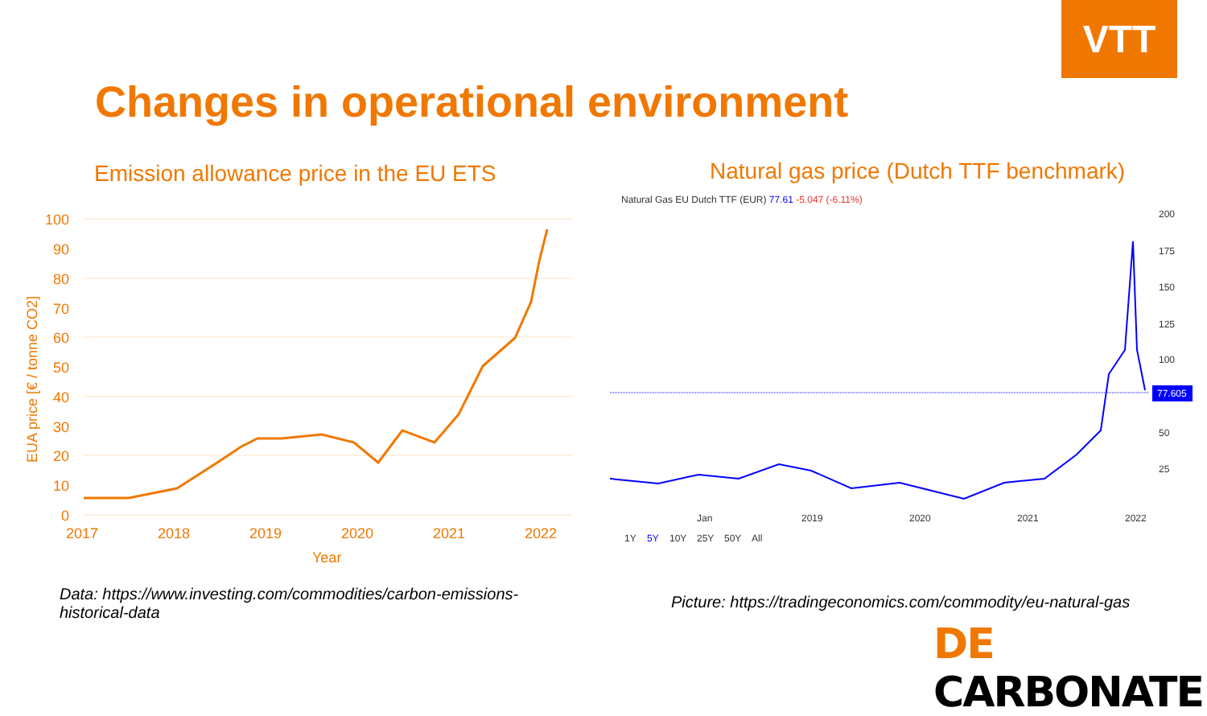VTT
Changes in operational environment
Emission allowance price in the EU ETS
Natural gas price (Dutch TTF benchmark)
100
90
80
70
60
50
40
30
20
10
0
2017
2018
2019
2020
2021
2022
Year
EUA price [€ / tonne CO2]
Natural Gas EU Dutch TTF (EUR) 77.61 -5.047 (-6.11%)
200
175
150
125
100
50
25
Jan
2019
2020
2021
2022
1Y
5Y
10Y
25Y
50Y
All
77.605
Data: https://www.investing.com/commodities/carbon-emissions-historical-data
Picture: https://tradingeconomics.com/commodity/eu-natural-gas
DE CARBONATE